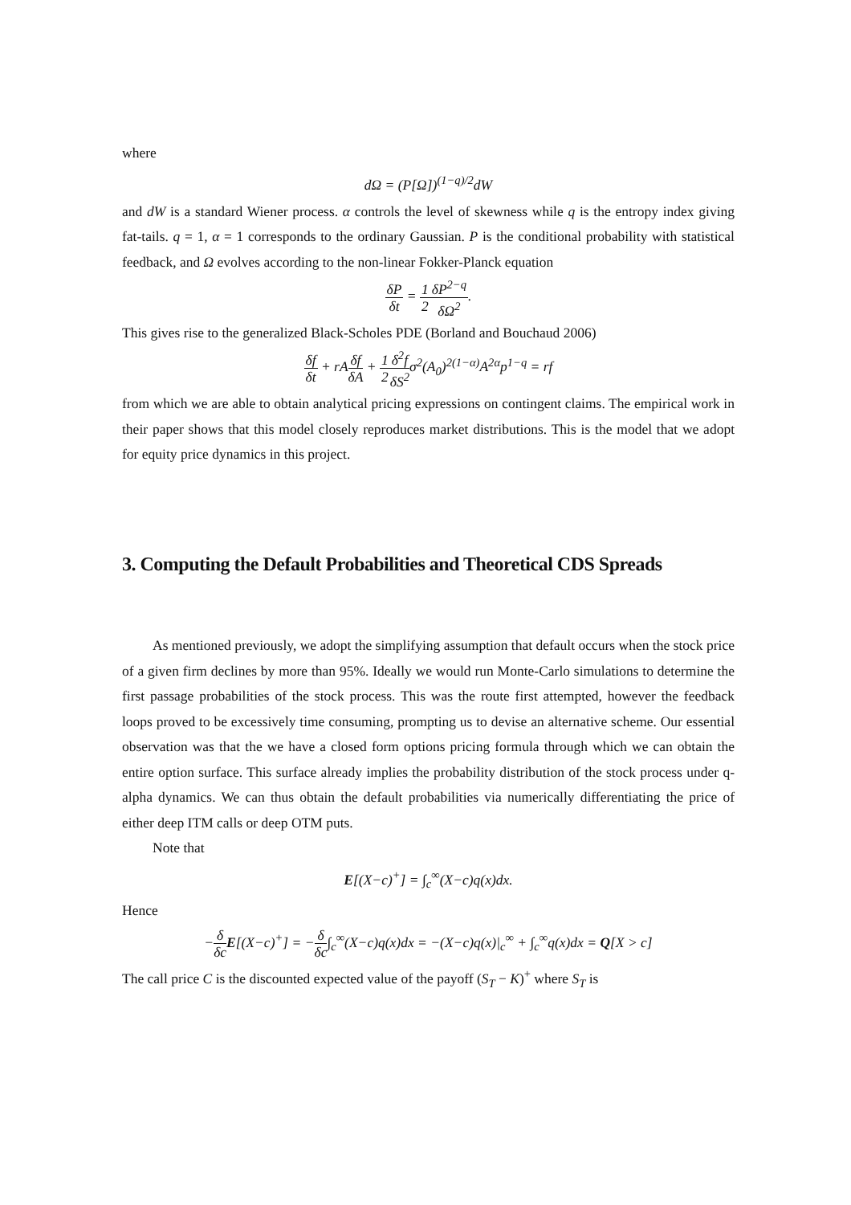where
dΩ = (P[Ω])<sup>(1−q)/2</sup>dW
and dW is a standard Wiener process. α controls the level of skewness while q is the entropy index giving fat-tails. q = 1, α = 1 corresponds to the ordinary Gaussian. P is the conditional probability with statistical feedback, and Ω evolves according to the non-linear Fokker-Planck equation
δP δt = 1 2 δP<sup>2−q</sup> δΩ<sup>2</sup>.
This gives rise to the generalized Black-Scholes PDE (Borland and Bouchaud 2006)
δf δt + rAδf δA + 1 2 δ<sup>2</sup>f δS<sup>2</sup>σ<sup>2</sup>(A<sub>0</sub>)<sup>2(1−α)</sup>A<sup>2α</sup>p<sup>1−q</sup> = rf
from which we are able to obtain analytical pricing expressions on contingent claims. The empirical work in their paper shows that this model closely reproduces market distributions. This is the model that we adopt for equity price dynamics in this project.
3. Computing the Default Probabilities and Theoretical CDS Spreads
As mentioned previously, we adopt the simplifying assumption that default occurs when the stock price of a given firm declines by more than 95%. Ideally we would run Monte-Carlo simulations to determine the first passage probabilities of the stock process. This was the route first attempted, however the feedback loops proved to be excessively time consuming, prompting us to devise an alternative scheme. Our essential observation was that the we have a closed form options pricing formula through which we can obtain the entire option surface. This surface already implies the probability distribution of the stock process under q-alpha dynamics. We can thus obtain the default probabilities via numerically differentiating the price of either deep ITM calls or deep OTM puts.
Note that
E[(X−c)<sup>+</sup>] = ∫<sub>c</sub><sup>∞</sup>(X−c)q(x)dx.
Hence
−δ δc E[(X−c)<sup>+</sup>] = −δ δc∫<sub>c</sub><sup>∞</sup>(X−c)q(x)dx = −(X−c)q(x)|<sub>c</sub><sup>∞</sup> + ∫<sub>c</sub><sup>∞</sup>q(x)dx = Q[X > c]
The call price C is the discounted expected value of the payoff (S<sub>T</sub> − K)<sup>+</sup> where S<sub>T</sub> is